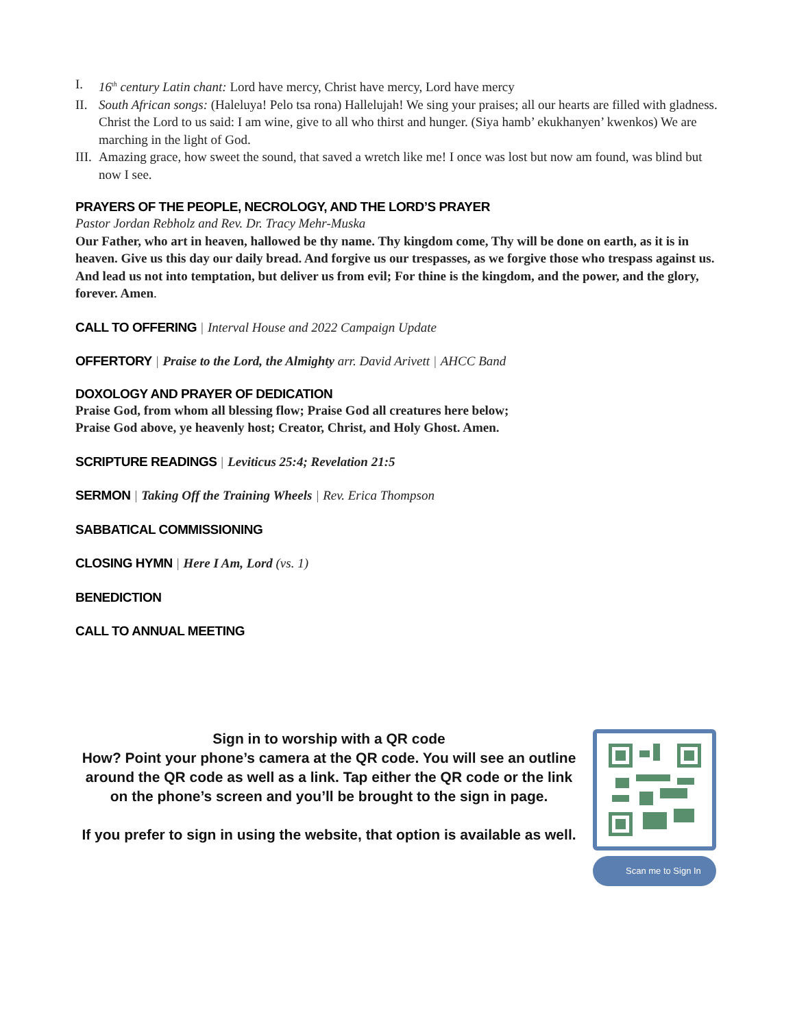I. 16<sup>th</sup> century Latin chant: Lord have mercy, Christ have mercy, Lord have mercy
II. South African songs: (Haleluya! Pelo tsa rona) Hallelujah! We sing your praises; all our hearts are filled with gladness. Christ the Lord to us said: I am wine, give to all who thirst and hunger. (Siya hamb’ ekukhanyen’ kwenkos) We are marching in the light of God.
III. Amazing grace, how sweet the sound, that saved a wretch like me! I once was lost but now am found, was blind but now I see.
PRAYERS OF THE PEOPLE, NECROLOGY, AND THE LORD’S PRAYER
Pastor Jordan Rebholz and Rev. Dr. Tracy Mehr-Muska
Our Father, who art in heaven, hallowed be thy name. Thy kingdom come, Thy will be done on earth, as it is in heaven. Give us this day our daily bread. And forgive us our trespasses, as we forgive those who trespass against us. And lead us not into temptation, but deliver us from evil; For thine is the kingdom, and the power, and the glory, forever. Amen.
CALL TO OFFERING | Interval House and 2022 Campaign Update
OFFERTORY | Praise to the Lord, the Almighty arr. David Arivett | AHCC Band
DOXOLOGY AND PRAYER OF DEDICATION
Praise God, from whom all blessing flow; Praise God all creatures here below;
Praise God above, ye heavenly host; Creator, Christ, and Holy Ghost. Amen.
SCRIPTURE READINGS | Leviticus 25:4; Revelation 21:5
SERMON | Taking Off the Training Wheels | Rev. Erica Thompson
SABBATICAL COMMISSIONING
CLOSING HYMN | Here I Am, Lord (vs. 1)
BENEDICTION
CALL TO ANNUAL MEETING
Sign in to worship with a QR code
How? Point your phone’s camera at the QR code. You will see an outline around the QR code as well as a link. Tap either the QR code or the link on the phone’s screen and you’ll be brought to the sign in page.
If you prefer to sign in using the website, that option is available as well.
Scan me to Sign In